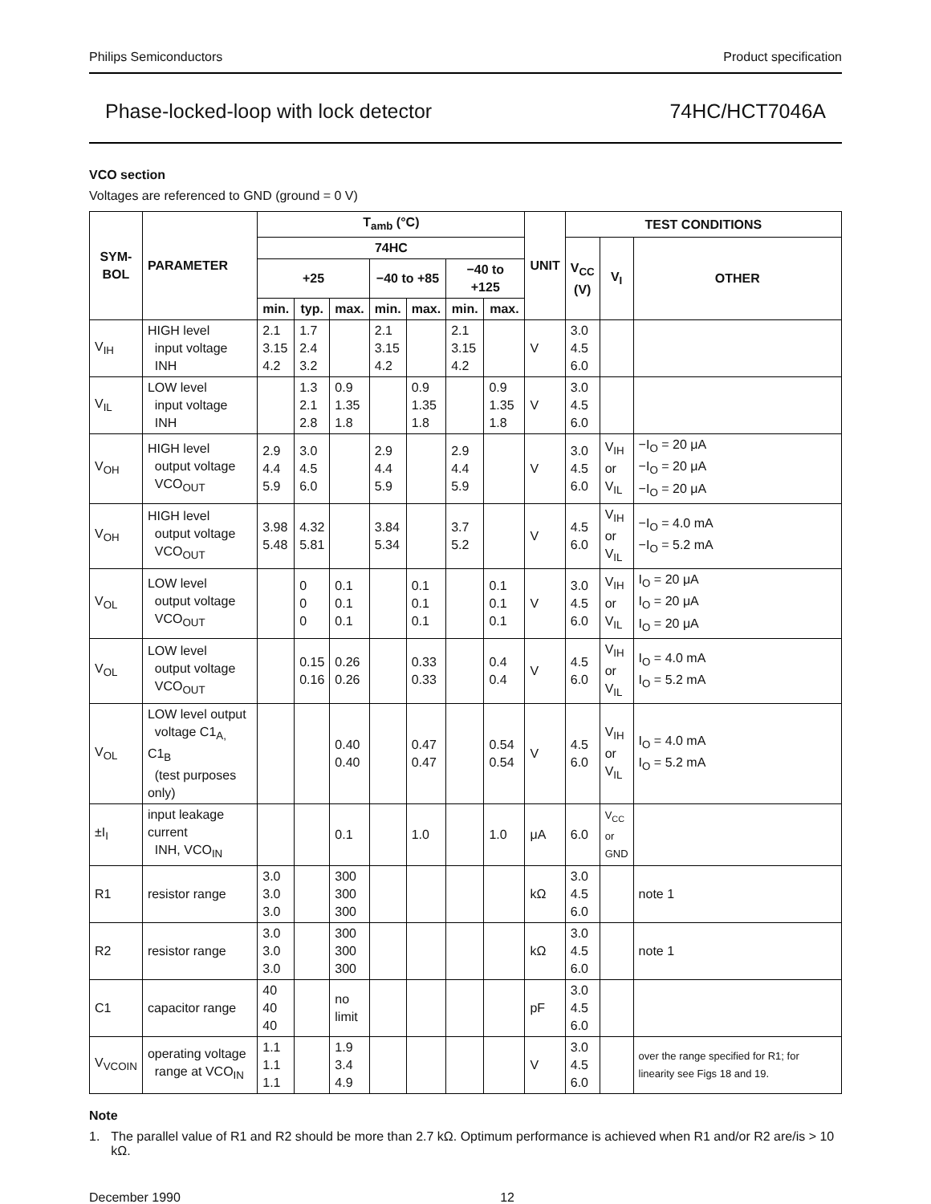Philips Semiconductors Product specification
Phase-locked-loop with lock detector 74HC/HCT7046A
VCO section
Voltages are referenced to GND (ground = 0 V)
| SYM- BOL | PARAMETER | T<sub>amb</sub> (°C) | | | | | | | UNIT | TEST CONDITIONS | | |
| --- | --- | --- | --- | --- | --- | --- | --- | --- | --- | --- | --- | --- |
| | | 74HC | | | | | | | | V<sub>CC</sub> (V) | V<sub>I</sub> | OTHER |
| | | +25 | | | −40 to +85 | | −40 to +125 | | | | | |
| | | min. | typ. | max. | min. | max. | min. | max. | | | | |
| V<sub>IH</sub> | HIGH level input voltage INH | 2.1 3.15 4.2 | 1.7 2.4 3.2 | | 2.1 3.15 4.2 | | 2.1 3.15 4.2 | | V | 3.0 4.5 6.0 | | |
| V<sub>IL</sub> | LOW level input voltage INH | | 1.3 2.1 2.8 | 0.9 1.35 1.8 | | 0.9 1.35 1.8 | | 0.9 1.35 1.8 | V | 3.0 4.5 6.0 | | |
| V<sub>OH</sub> | HIGH level output voltage VCO<sub>OUT</sub> | 2.9 4.4 5.9 | 3.0 4.5 6.0 | | 2.9 4.4 5.9 | | 2.9 4.4 5.9 | | V | 3.0 4.5 6.0 | V<sub>IH</sub> or V<sub>IL</sub> | −I<sub>O</sub> = 20 μA −I<sub>O</sub> = 20 μA −I<sub>O</sub> = 20 μA |
| V<sub>OH</sub> | HIGH level output voltage VCO<sub>OUT</sub> | 3.98 5.48 | 4.32 5.81 | | 3.84 5.34 | | 3.7 5.2 | | V | 4.5 6.0 | V<sub>IH</sub> or V<sub>IL</sub> | −I<sub>O</sub> = 4.0 mA −I<sub>O</sub> = 5.2 mA |
| V<sub>OL</sub> | LOW level output voltage VCO<sub>OUT</sub> | | 0 0 0 | 0.1 0.1 0.1 | | 0.1 0.1 0.1 | | 0.1 0.1 0.1 | V | 3.0 4.5 6.0 | V<sub>IH</sub> or V<sub>IL</sub> | I<sub>O</sub> = 20 μA I<sub>O</sub> = 20 μA I<sub>O</sub> = 20 μA |
| V<sub>OL</sub> | LOW level output voltage VCO<sub>OUT</sub> | | 0.15 0.16 | 0.26 0.26 | | 0.33 0.33 | | 0.4 0.4 | V | 4.5 6.0 | V<sub>IH</sub> or V<sub>IL</sub> | I<sub>O</sub> = 4.0 mA I<sub>O</sub> = 5.2 mA |
| V<sub>OL</sub> | LOW level output voltage C1<sub>A,</sub> C1<sub>B</sub> (test purposes only) | | | 0.40 0.40 | | 0.47 0.47 | | 0.54 0.54 | V | 4.5 6.0 | V<sub>IH</sub> or V<sub>IL</sub> | I<sub>O</sub> = 4.0 mA I<sub>O</sub> = 5.2 mA |
| ±I<sub>I</sub> | input leakage current INH, VCO<sub>IN</sub> | | | 0.1 | | 1.0 | | 1.0 | μA | 6.0 | V<sub>CC</sub> or GND | |
| R1 | resistor range | 3.0 3.0 3.0 | | 300 300 300 | | | | | kΩ | 3.0 4.5 6.0 | | note 1 |
| R2 | resistor range | 3.0 3.0 3.0 | | 300 300 300 | | | | | kΩ | 3.0 4.5 6.0 | | note 1 |
| C1 | capacitor range | 40 40 40 | | no limit | | | | | pF | 3.0 4.5 6.0 | | |
| V<sub>VCOIN</sub> | operating voltage range at VCO<sub>IN</sub> | 1.1 1.1 1.1 | | 1.9 3.4 4.9 | | | | | V | 3.0 4.5 6.0 | | over the range specified for R1; for linearity see Figs 18 and 19. |
Note
1. The parallel value of R1 and R2 should be more than 2.7 kΩ. Optimum performance is achieved when R1 and/or R2 are/is > 10 kΩ.
December 1990 12